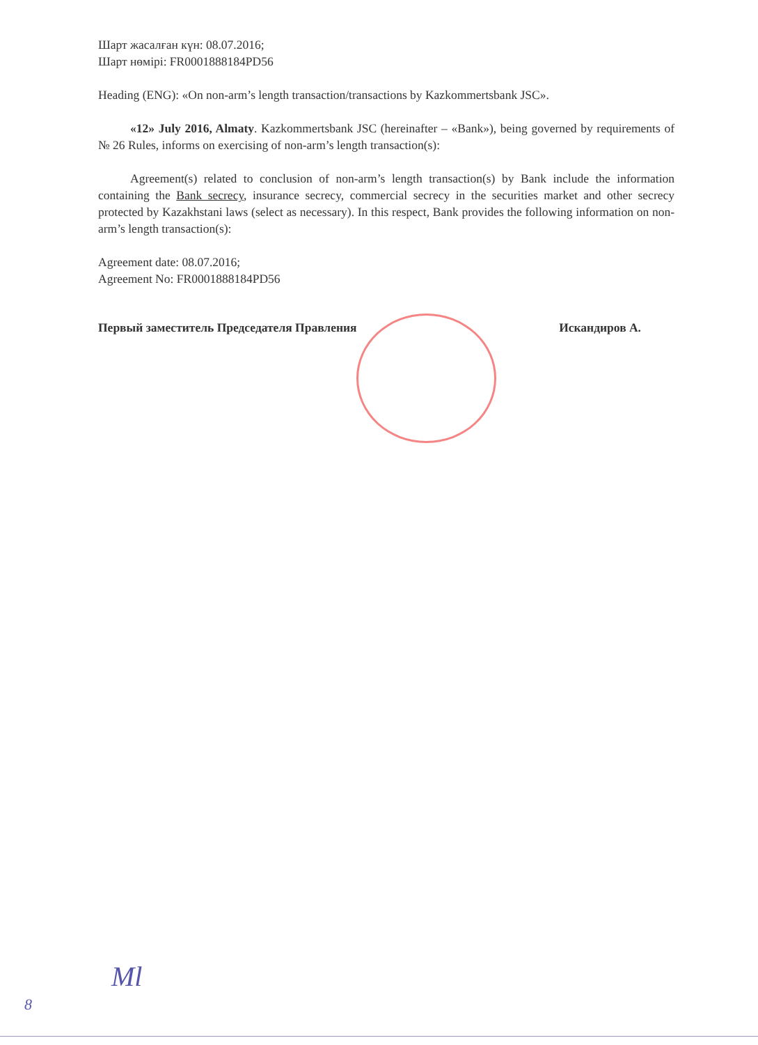Шарт жасалған күн: 08.07.2016;
Шарт нөмірі: FR0001888184PD56
Heading (ENG): «On non-arm’s length transaction/transactions by Kazkommertsbank JSC».
«12» July 2016, Almaty. Kazkommertsbank JSC (hereinafter – «Bank»), being governed by requirements of № 26 Rules, informs on exercising of non-arm’s length transaction(s):
Agreement(s) related to conclusion of non-arm’s length transaction(s) by Bank include the information containing the Bank secrecy, insurance secrecy, commercial secrecy in the securities market and other secrecy protected by Kazakhstani laws (select as necessary). In this respect, Bank provides the following information on non-arm’s length transaction(s):
Agreement date: 08.07.2016;
Agreement No: FR0001888184PD56
Первый заместитель Председателя Правления Искандиров А.
8
Мl